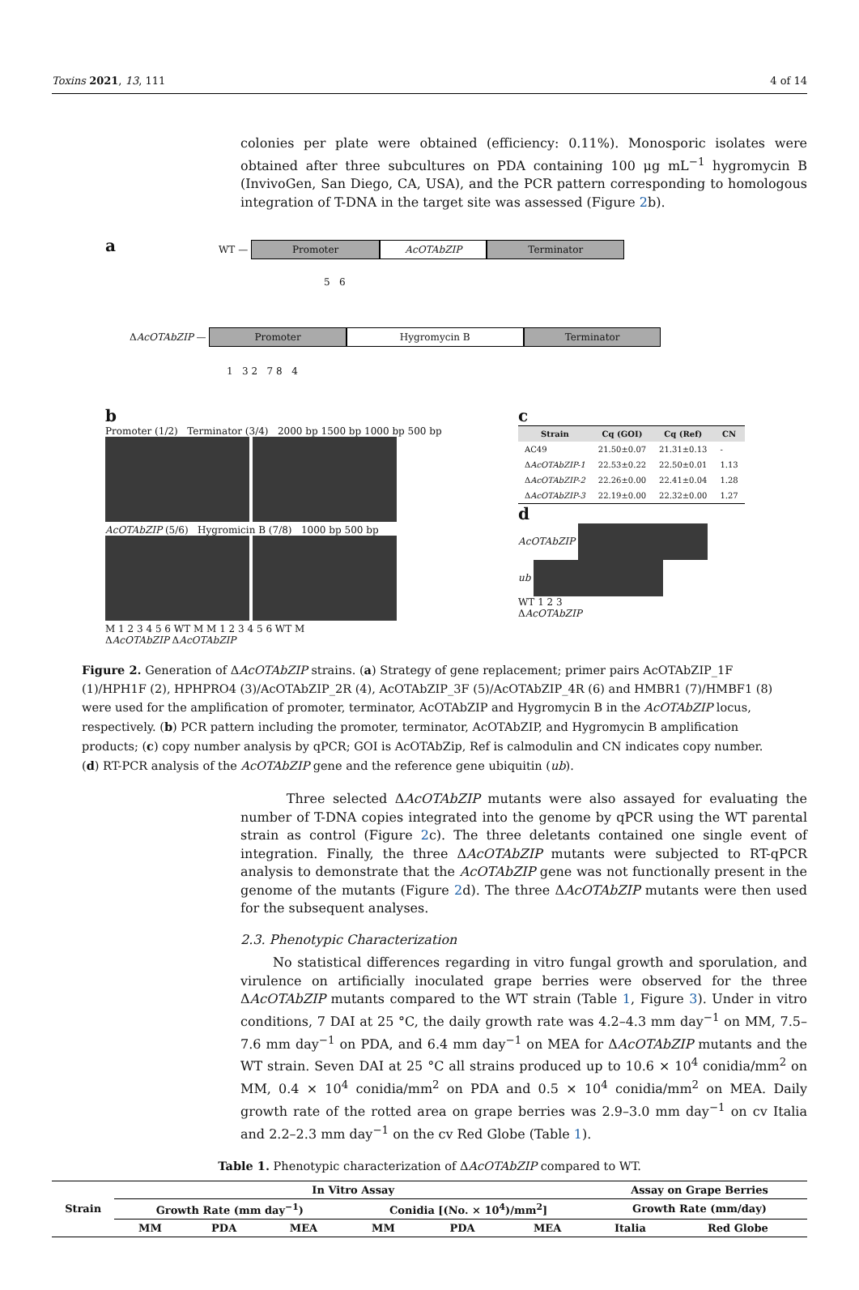Toxins 2021, 13, 111 4 of 14
colonies per plate were obtained (efficiency: 0.11%). Monosporic isolates were obtained after three subcultures on PDA containing 100 μg mL<sup>−1</sup> hygromycin B (InvivoGen, San Diego, CA, USA), and the PCR pattern corresponding to homologous integration of T-DNA in the target site was assessed (Figure 2b).
a
WT — Promoter AcOTAbZIP Terminator
5 6
ΔAcOTAbZIP — Promoter Hygromycin B Terminator
1 3 2 7 8 4
b
Promoter (1/2) Terminator (3/4) 2000 bp 1500 bp 1000 bp 500 bp
AcOTAbZIP (5/6) Hygromicin B (7/8) 1000 bp 500 bp
M 1 2 3 4 5 6 WT M M 1 2 3 4 5 6 WT M
ΔAcOTAbZIP ΔAcOTAbZIP
c
| Strain | Cq (GOI) | Cq (Ref) | CN |
| --- | --- | --- | --- |
| AC49 | 21.50±0.07 | 21.31±0.13 | - |
| Δ AcOTAbZIP-1 | 22.53±0.22 | 22.50±0.01 | 1.13 |
| Δ AcOTAbZIP-2 | 22.26±0.00 | 22.41±0.04 | 1.28 |
| Δ AcOTAbZIP-3 | 22.19±0.00 | 22.32±0.00 | 1.27 |
d
AcOTAbZIP
ub
WT 1 2 3
ΔAcOTAbZIP
Figure 2. Generation of ΔAcOTAbZIP strains. (a) Strategy of gene replacement; primer pairs AcOTAbZIP_1F (1)/HPH1F (2), HPHPRO4 (3)/AcOTAbZIP_2R (4), AcOTAbZIP_3F (5)/AcOTAbZIP_4R (6) and HMBR1 (7)/HMBF1 (8) were used for the amplification of promoter, terminator, AcOTAbZIP and Hygromycin B in the AcOTAbZIP locus, respectively. (b) PCR pattern including the promoter, terminator, AcOTAbZIP, and Hygromycin B amplification products; (c) copy number analysis by qPCR; GOI is AcOTAbZip, Ref is calmodulin and CN indicates copy number. (d) RT-PCR analysis of the AcOTAbZIP gene and the reference gene ubiquitin (ub).
Three selected ΔAcOTAbZIP mutants were also assayed for evaluating the number of T-DNA copies integrated into the genome by qPCR using the WT parental strain as control (Figure 2c). The three deletants contained one single event of integration. Finally, the three ΔAcOTAbZIP mutants were subjected to RT-qPCR analysis to demonstrate that the AcOTAbZIP gene was not functionally present in the genome of the mutants (Figure 2d). The three ΔAcOTAbZIP mutants were then used for the subsequent analyses.
2.3. Phenotypic Characterization
No statistical differences regarding in vitro fungal growth and sporulation, and virulence on artificially inoculated grape berries were observed for the three ΔAcOTAbZIP mutants compared to the WT strain (Table 1, Figure 3). Under in vitro conditions, 7 DAI at 25 °C, the daily growth rate was 4.2–4.3 mm day<sup>−1</sup> on MM, 7.5–7.6 mm day<sup>−1</sup> on PDA, and 6.4 mm day<sup>−1</sup> on MEA for ΔAcOTAbZIP mutants and the WT strain. Seven DAI at 25 °C all strains produced up to 10.6 × 10<sup>4</sup> conidia/mm<sup>2</sup> on MM, 0.4 × 10<sup>4</sup> conidia/mm<sup>2</sup> on PDA and 0.5 × 10<sup>4</sup> conidia/mm<sup>2</sup> on MEA. Daily growth rate of the rotted area on grape berries was 2.9–3.0 mm day<sup>−1</sup> on cv Italia and 2.2–2.3 mm day<sup>−1</sup> on the cv Red Globe (Table 1).
Table 1. Phenotypic characterization of ΔAcOTAbZIP compared to WT.
| Strain | In Vitro Assay | | | | | | Assay on Grape Berries | |
| --- | --- | --- | --- | --- | --- | --- | --- | --- |
| | Growth Rate (mm day<sup>−1</sup>) | | | Conidia [(No. × 10<sup>4</sup>)/mm<sup>2</sup>] | | | Growth Rate (mm/day) | |
| | MM | PDA | MEA | MM | PDA | MEA | Italia | Red Globe |